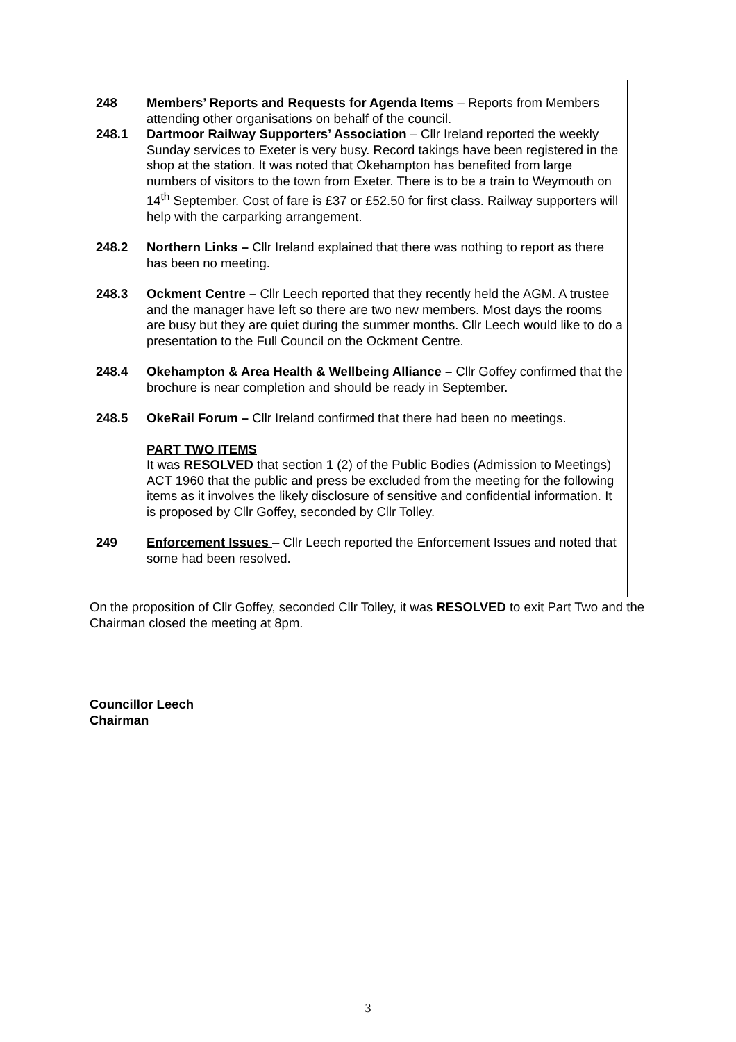248 Members’ Reports and Requests for Agenda Items – Reports from Members attending other organisations on behalf of the council.
248.1 Dartmoor Railway Supporters’ Association – Cllr Ireland reported the weekly Sunday services to Exeter is very busy. Record takings have been registered in the shop at the station. It was noted that Okehampton has benefited from large numbers of visitors to the town from Exeter. There is to be a train to Weymouth on 14<sup>th</sup> September. Cost of fare is £37 or £52.50 for first class. Railway supporters will help with the carparking arrangement.
248.2 Northern Links – Cllr Ireland explained that there was nothing to report as there has been no meeting.
248.3 Ockment Centre – Cllr Leech reported that they recently held the AGM. A trustee and the manager have left so there are two new members. Most days the rooms are busy but they are quiet during the summer months. Cllr Leech would like to do a presentation to the Full Council on the Ockment Centre.
248.4 Okehampton & Area Health & Wellbeing Alliance – Cllr Goffey confirmed that the brochure is near completion and should be ready in September.
248.5 OkeRail Forum – Cllr Ireland confirmed that there had been no meetings.
PART TWO ITEMS
It was RESOLVED that section 1 (2) of the Public Bodies (Admission to Meetings) ACT 1960 that the public and press be excluded from the meeting for the following items as it involves the likely disclosure of sensitive and confidential information. It is proposed by Cllr Goffey, seconded by Cllr Tolley.
249 Enforcement Issues – Cllr Leech reported the Enforcement Issues and noted that some had been resolved.
On the proposition of Cllr Goffey, seconded Cllr Tolley, it was RESOLVED to exit Part Two and the Chairman closed the meeting at 8pm.
Councillor Leech
Chairman
3